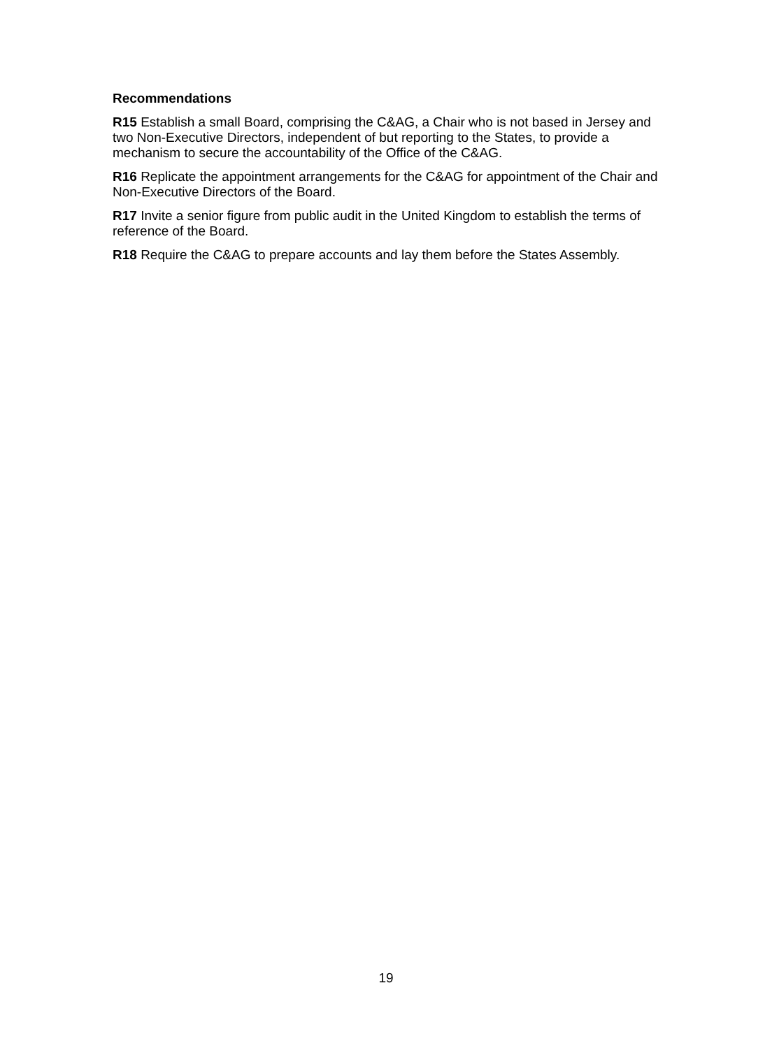Recommendations
R15 Establish a small Board, comprising the C&AG, a Chair who is not based in Jersey and two Non-Executive Directors, independent of but reporting to the States, to provide a mechanism to secure the accountability of the Office of the C&AG.
R16 Replicate the appointment arrangements for the C&AG for appointment of the Chair and Non-Executive Directors of the Board.
R17 Invite a senior figure from public audit in the United Kingdom to establish the terms of reference of the Board.
R18 Require the C&AG to prepare accounts and lay them before the States Assembly.
19